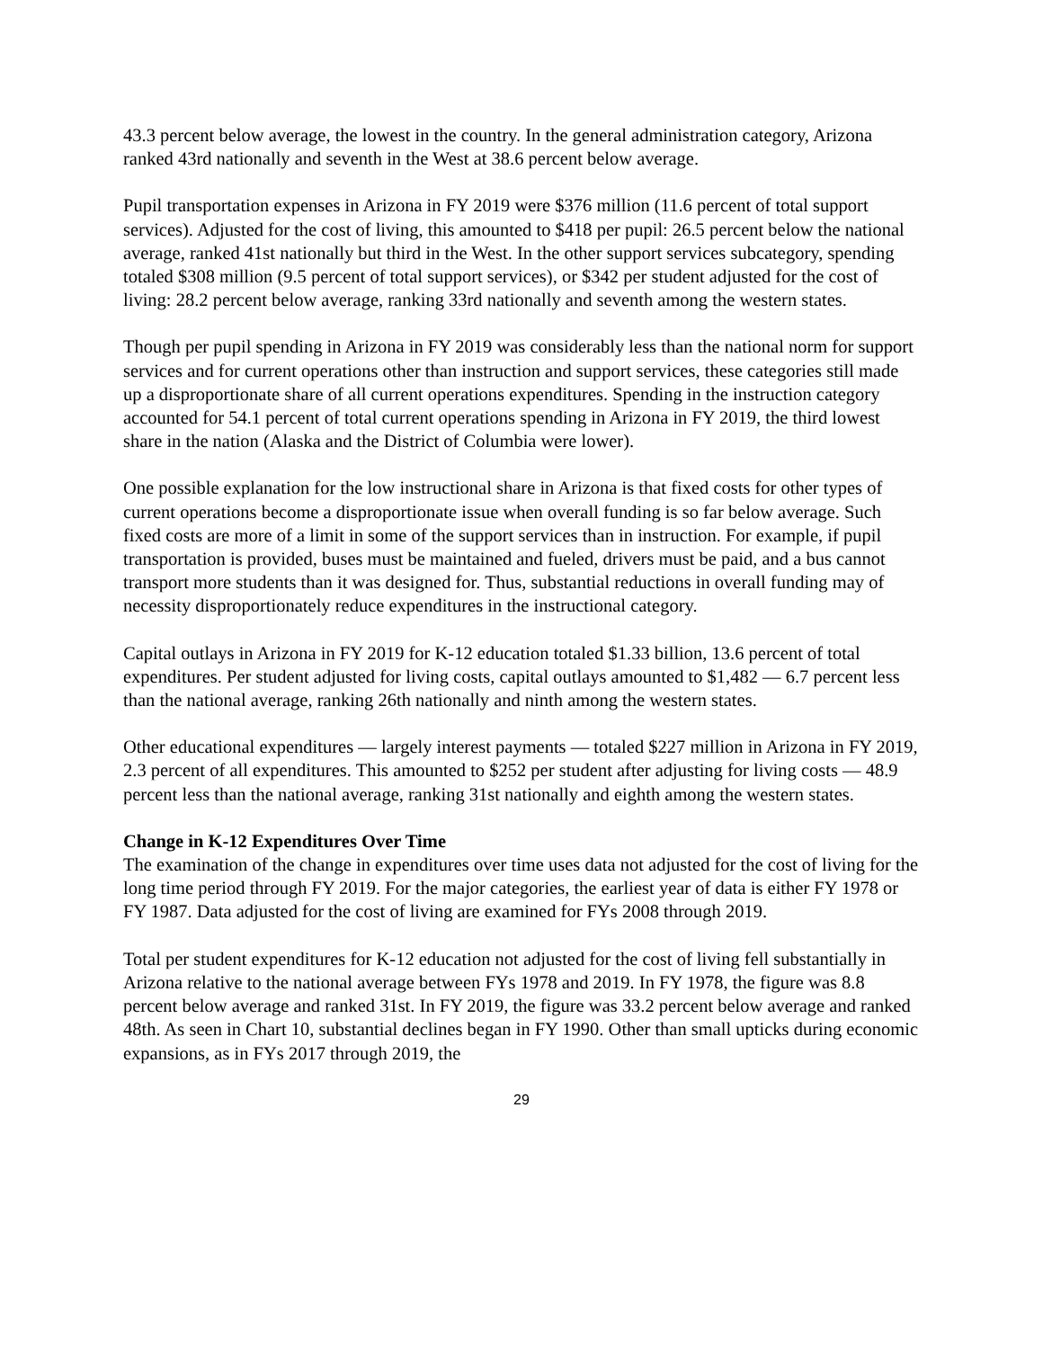43.3 percent below average, the lowest in the country. In the general administration category, Arizona ranked 43rd nationally and seventh in the West at 38.6 percent below average.
Pupil transportation expenses in Arizona in FY 2019 were $376 million (11.6 percent of total support services). Adjusted for the cost of living, this amounted to $418 per pupil: 26.5 percent below the national average, ranked 41st nationally but third in the West. In the other support services subcategory, spending totaled $308 million (9.5 percent of total support services), or $342 per student adjusted for the cost of living: 28.2 percent below average, ranking 33rd nationally and seventh among the western states.
Though per pupil spending in Arizona in FY 2019 was considerably less than the national norm for support services and for current operations other than instruction and support services, these categories still made up a disproportionate share of all current operations expenditures. Spending in the instruction category accounted for 54.1 percent of total current operations spending in Arizona in FY 2019, the third lowest share in the nation (Alaska and the District of Columbia were lower).
One possible explanation for the low instructional share in Arizona is that fixed costs for other types of current operations become a disproportionate issue when overall funding is so far below average. Such fixed costs are more of a limit in some of the support services than in instruction. For example, if pupil transportation is provided, buses must be maintained and fueled, drivers must be paid, and a bus cannot transport more students than it was designed for. Thus, substantial reductions in overall funding may of necessity disproportionately reduce expenditures in the instructional category.
Capital outlays in Arizona in FY 2019 for K-12 education totaled $1.33 billion, 13.6 percent of total expenditures. Per student adjusted for living costs, capital outlays amounted to $1,482 — 6.7 percent less than the national average, ranking 26th nationally and ninth among the western states.
Other educational expenditures — largely interest payments — totaled $227 million in Arizona in FY 2019, 2.3 percent of all expenditures. This amounted to $252 per student after adjusting for living costs — 48.9 percent less than the national average, ranking 31st nationally and eighth among the western states.
Change in K-12 Expenditures Over Time
The examination of the change in expenditures over time uses data not adjusted for the cost of living for the long time period through FY 2019. For the major categories, the earliest year of data is either FY 1978 or FY 1987. Data adjusted for the cost of living are examined for FYs 2008 through 2019.
Total per student expenditures for K-12 education not adjusted for the cost of living fell substantially in Arizona relative to the national average between FYs 1978 and 2019. In FY 1978, the figure was 8.8 percent below average and ranked 31st. In FY 2019, the figure was 33.2 percent below average and ranked 48th. As seen in Chart 10, substantial declines began in FY 1990. Other than small upticks during economic expansions, as in FYs 2017 through 2019, the
29